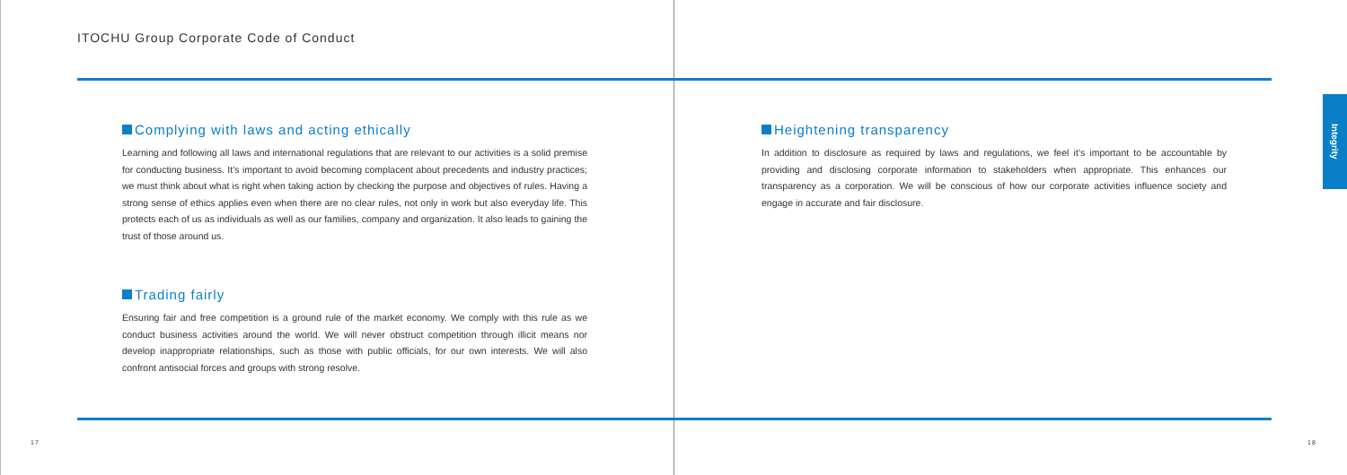ITOCHU Group Corporate Code of Conduct
Complying with laws and acting ethically
Learning and following all laws and international regulations that are relevant to our activities is a solid premise for conducting business. It’s important to avoid becoming complacent about precedents and industry practices; we must think about what is right when taking action by checking the purpose and objectives of rules. Having a strong sense of ethics applies even when there are no clear rules, not only in work but also everyday life. This protects each of us as individuals as well as our families, company and organization. It also leads to gaining the trust of those around us.
Trading fairly
Ensuring fair and free competition is a ground rule of the market economy. We comply with this rule as we conduct business activities around the world. We will never obstruct competition through illicit means nor develop inappropriate relationships, such as those with public officials, for our own interests. We will also confront antisocial forces and groups with strong resolve.
Heightening transparency
In addition to disclosure as required by laws and regulations, we feel it’s important to be accountable by providing and disclosing corporate information to stakeholders when appropriate. This enhances our transparency as a corporation. We will be conscious of how our corporate activities influence society and engage in accurate and fair disclosure.
17 18
Integrity